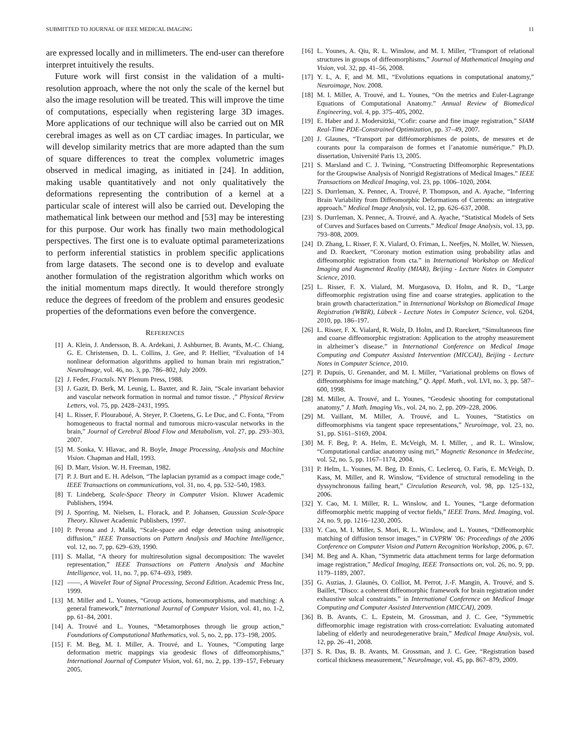SUBMITTED TO JOURNAL OF IEEE MEDICAL IMAGING 11
are expressed locally and in millimeters. The end-user can therefore interpret intuitively the results.
Future work will first consist in the validation of a multi-resolution approach, where the not only the scale of the kernel but also the image resolution will be treated. This will improve the time of computations, especially when registering large 3D images. More applications of our technique will also be carried out on MR cerebral images as well as on CT cardiac images. In particular, we will develop similarity metrics that are more adapted than the sum of square differences to treat the complex volumetric images observed in medical imaging, as initiated in [24]. In addition, making usable quantitatively and not only qualitatively the deformations representing the contribution of a kernel at a particular scale of interest will also be carried out. Developing the mathematical link between our method and [53] may be interesting for this purpose. Our work has finally two main methodological perspectives. The first one is to evaluate optimal parameterizations to perform inferential statistics in problem specific applications from large datasets. The second one is to develop and evaluate another formulation of the registration algorithm which works on the initial momentum maps directly. It would therefore strongly reduce the degrees of freedom of the problem and ensures geodesic properties of the deformations even before the convergence.
REFERENCES
[1] A. Klein, J. Andersson, B. A. Ardekani, J. Ashburner, B. Avants, M.-C. Chiang, G. E. Christensen, D. L. Collins, J. Gee, and P. Hellier, “Evaluation of 14 nonlinear deformation algorithms applied to human brain mri registration,” NeuroImage, vol. 46, no. 3, pp. 786–802, July 2009.
[2] J. Feder, Fractals. NY Plenum Press, 1988.
[3] J. Gazit, D. Berk, M. Leunig, L. Baxter, and R. Jain, “Scale invariant behavior and vascular network formation in normal and tumor tissue. ,” Physical Review Letters, vol. 75, pp. 2428–2431, 1995.
[4] L. Risser, F. Plouraboué, A. Steyer, P. Cloetens, G. Le Duc, and C. Fonta, “From homogeneous to fractal normal and tumorous micro-vascular networks in the brain,” Journal of Cerebral Blood Flow and Metabolism, vol. 27, pp. 293–303, 2007.
[5] M. Sonka, V. Hlavac, and R. Boyle, Image Processing, Analysis and Machine Vision. Chapman and Hall, 1993.
[6] D. Marr, Vision. W. H. Freeman, 1982.
[7] P. J. Burt and E. H. Adelson, “The laplacian pyramid as a compact image code,” IEEE Transactions on communications, vol. 31, no. 4, pp. 532–540, 1983.
[8] T. Lindeberg, Scale-Space Theory in Computer Vision. Kluwer Academic Publishers, 1994.
[9] J. Sporring, M. Nielsen, L. Florack, and P. Johansen, Gaussian Scale-Space Theory. Kluwer Academic Publishers, 1997.
[10] P. Perona and J. Malik, “Scale-space and edge detection using anisotropic diffusion,” IEEE Transactions on Pattern Analysis and Machine Intelligence, vol. 12, no. 7, pp. 629–639, 1990.
[11] S. Mallat, “A theory for multiresolution signal decomposition: The wavelet representation,” IEEE Transactions on Pattern Analysis and Machine Intelligence, vol. 11, no. 7, pp. 674–693, 1989.
[12] ——, A Wavelet Tour of Signal Processing, Second Edition. Academic Press Inc, 1999.
[13] M. Miller and L. Younes, “Group actions, homeomorphisms, and matching: A general framework,” International Journal of Computer Vision, vol. 41, no. 1-2, pp. 61–84, 2001.
[14] A. Trouvé and L. Younes, “Metamorphoses through lie group action,” Foundations of Computational Mathematics, vol. 5, no. 2, pp. 173–198, 2005.
[15] F. M. Beg, M. I. Miller, A. Trouvé, and L. Younes, “Computing large deformation metric mappings via geodesic flows of diffeomorphisms,” International Journal of Computer Vision, vol. 61, no. 2, pp. 139–157, February 2005.
[16] L. Younes, A. Qiu, R. L. Winslow, and M. I. Miller, “Transport of relational structures in groups of diffeomorphisms,” Journal of Mathematical Imaging and Vision, vol. 32, pp. 41–56, 2008.
[17] Y. L, A. F, and M. MI., “Evolutions equations in computational anatomy,” Neuroimage, Nov. 2008.
[18] M. I. Miller, A. Trouvé, and L. Younes, “On the metrics and Euler-Lagrange Equations of Computational Anatomy.” Annual Review of Biomedical Engineering, vol. 4, pp. 375–405, 2002.
[19] E. Haber and J. Modersitzki, “Cofir: coarse and fine image registration,” SIAM Real-Time PDE-Constrained Optimization, pp. 37–49, 2007.
[20] J. Glaunes, “Transport par difféomorphismes de points, de mesures et de courants pour la comparaison de formes et l’anatomie numérique.” Ph.D. dissertation, Université Paris 13, 2005.
[21] S. Marsland and C. J. Twining, “Constructing Diffeomorphic Representations for the Groupwise Analysis of Nonrigid Registrations of Medical Images.” IEEE Transactions on Medical Imaging, vol. 23, pp. 1006–1020, 2004.
[22] S. Durrleman, X. Pennec, A. Trouvé, P. Thompson, and A. Ayache, “Inferring Brain Variability from Diffeomorphic Deformations of Currents: an integrative approach.” Medical Image Analysis, vol. 12, pp. 626–637, 2008.
[23] S. Durrleman, X. Pennec, A. Trouvé, and A. Ayache, “Statistical Models of Sets of Curves and Surfaces based on Currents.” Medical Image Analysis, vol. 13, pp. 793–808, 2009.
[24] D. Zhang, L. Risser, F. X. Vialard, O. Friman, L. Neefjes, N. Mollet, W. Niessen, and D. Rueckert, “Coronary motion estimation using probability atlas and diffeomorphic registration from cta.” in International Workshop on Medical Imaging and Augmented Reality (MIAR), Beijing - Lecture Notes in Computer Science, 2010.
[25] L. Risser, F. X. Vialard, M. Murgasova, D. Holm, and R. D., “Large diffeomorphic registration using fine and coarse strategies. application to the brain growth characterization.” in International Workshop on Biomedical Image Registration (WBIR), Lübeck - Lecture Notes in Computer Science, vol. 6204, 2010, pp. 186–197.
[26] L. Risser, F. X. Vialard, R. Wolz, D. Holm, and D. Rueckert, “Simultaneous fine and coarse diffeomorphic registration: Application to the atrophy measurement in alzheimer’s disease.” in International Conference on Medical Image Computing and Computer Assisted Intervention (MICCAI), Beijing - Lecture Notes in Computer Science, 2010.
[27] P. Dupuis, U. Grenander, and M. I. Miller, “Variational problems on flows of diffeomorphisms for image matching,” Q. Appl. Math., vol. LVI, no. 3, pp. 587–600, 1998.
[28] M. Miller, A. Trouvé, and L. Younes, “Geodesic shooting for computational anatomy,” J. Math. Imaging Vis., vol. 24, no. 2, pp. 209–228, 2006.
[29] M. Vaillant, M. Miller, A. Trouvé, and L. Younes, “Statistics on diffeomorphisms via tangent space representations,” Neuroimage, vol. 23, no. S1, pp. S161–S169, 2004.
[30] M. F. Beg, P. A. Helm, E. McVeigh, M. I. Miller, , and R. L. Winslow, “Computational cardiac anatomy using mri,” Magnetic Resonance in Medecine, vol. 52, no. 5, pp. 1167–1174, 2004.
[31] P. Helm, L. Younes, M. Beg, D. Ennis, C. Leclercq, O. Faris, E. McVeigh, D. Kass, M. Miller, and R. Winslow, “Evidence of structural remodeling in the dyssynchronous failing heart,” Circulation Research, vol. 98, pp. 125–132, 2006.
[32] Y. Cao, M. I. Miller, R. L. Winslow, and L. Younes, “Large deformation diffeomorphic metric mapping of vector fields,” IEEE Trans. Med. Imaging, vol. 24, no. 9, pp. 1216–1230, 2005.
[33] Y. Cao, M. I. Miller, S. Mori, R. L. Winslow, and L. Younes, “Diffeomorphic matching of diffusion tensor images,” in CVPRW ’06: Proceedings of the 2006 Conference on Computer Vision and Pattern Recognition Workshop, 2006, p. 67.
[34] M. Beg and A. Khan, “Symmetric data attachment terms for large deformation image registration,” Medical Imaging, IEEE Transactions on, vol. 26, no. 9, pp. 1179–1189, 2007.
[35] G. Auzias, J. Glaunès, O. Colliot, M. Perrot, J.-F. Mangin, A. Trouvé, and S. Baillet, “Disco: a coherent diffeomorphic framework for brain registration under exhaustive sulcal constraints.” in International Conference on Medical Image Computing and Computer Assisted Intervention (MICCAI), 2009.
[36] B. B. Avants, C. L. Epstein, M. Grossman, and J. C. Gee, “Symmetric diffeomorphic image registration with cross-correlation: Evaluating automated labeling of elderly and neurodegenerative brain,” Medical Image Analysis, vol. 12, pp. 26–41, 2008.
[37] S. R. Das, B. B. Avants, M. Grossman, and J. C. Gee, “Registration based cortical thickness measurement,” NeuroImage, vol. 45, pp. 867–879, 2009.